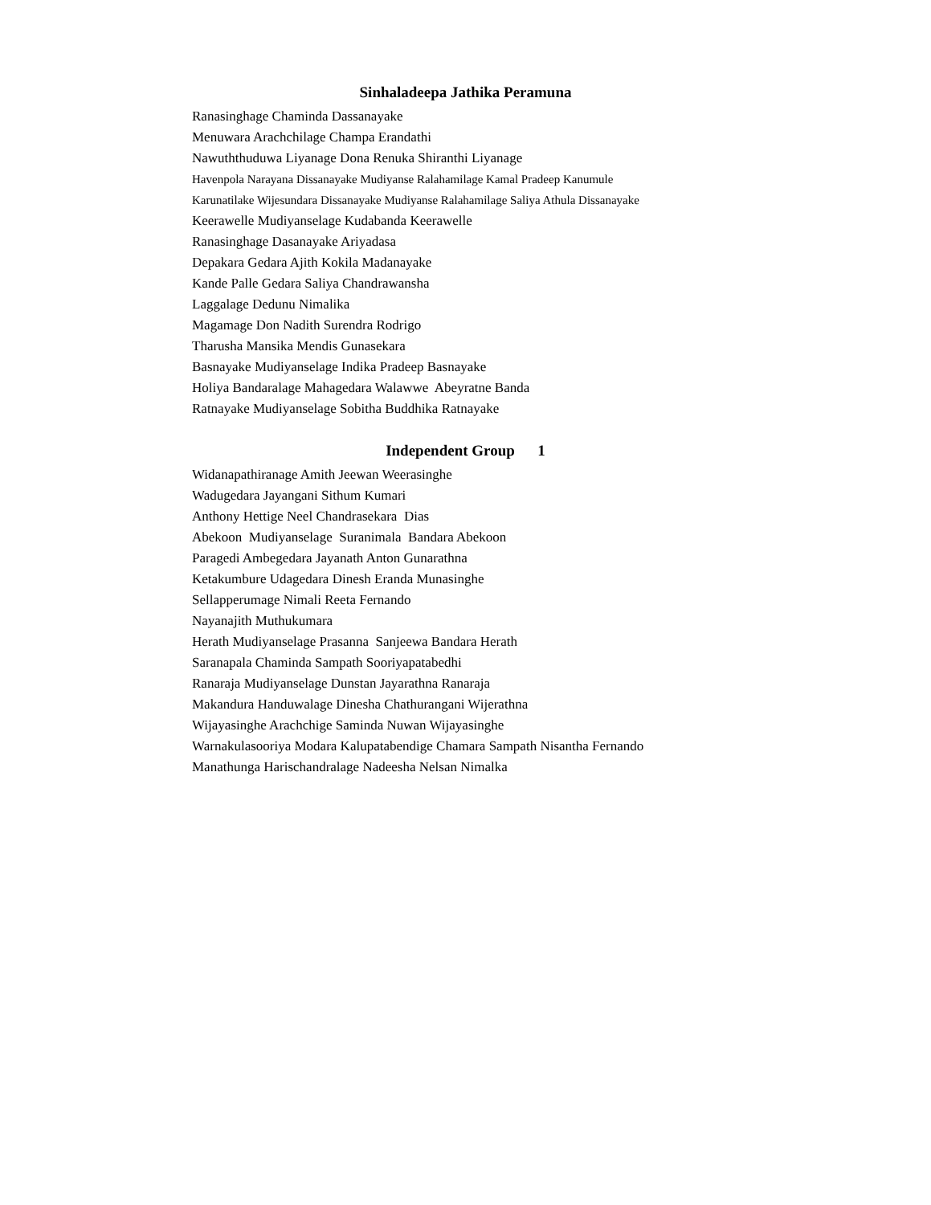Sinhaladeepa Jathika Peramuna
Ranasinghage Chaminda Dassanayake
Menuwara Arachchilage Champa Erandathi
Nawuththuduwa Liyanage Dona Renuka Shiranthi Liyanage
Havenpola Narayana Dissanayake Mudiyanse Ralahamilage Kamal Pradeep Kanumule
Karunatilake Wijesundara Dissanayake Mudiyanse Ralahamilage Saliya Athula Dissanayake
Keerawelle Mudiyanselage Kudabanda Keerawelle
Ranasinghage Dasanayake Ariyadasa
Depakara Gedara Ajith Kokila Madanayake
Kande Palle Gedara Saliya Chandrawansha
Laggalage Dedunu Nimalika
Magamage Don Nadith Surendra Rodrigo
Tharusha Mansika Mendis Gunasekara
Basnayake Mudiyanselage Indika Pradeep Basnayake
Holiya Bandaralage Mahagedara Walawwe Abeyratne Banda
Ratnayake Mudiyanselage Sobitha Buddhika Ratnayake
Independent Group 1
Widanapathiranage Amith Jeewan Weerasinghe
Wadugedara Jayangani Sithum Kumari
Anthony Hettige Neel Chandrasekara Dias
Abekoon Mudiyanselage Suranimala Bandara Abekoon
Paragedi Ambegedara Jayanath Anton Gunarathna
Ketakumbure Udagedara Dinesh Eranda Munasinghe
Sellapperumage Nimali Reeta Fernando
Nayanajith Muthukumara
Herath Mudiyanselage Prasanna Sanjeewa Bandara Herath
Saranapala Chaminda Sampath Sooriyapatabedhi
Ranaraja Mudiyanselage Dunstan Jayarathna Ranaraja
Makandura Handuwalage Dinesha Chathurangani Wijerathna
Wijayasinghe Arachchige Saminda Nuwan Wijayasinghe
Warnakulasooriya Modara Kalupatabendige Chamara Sampath Nisantha Fernando
Manathunga Harischandralage Nadeesha Nelsan Nimalka